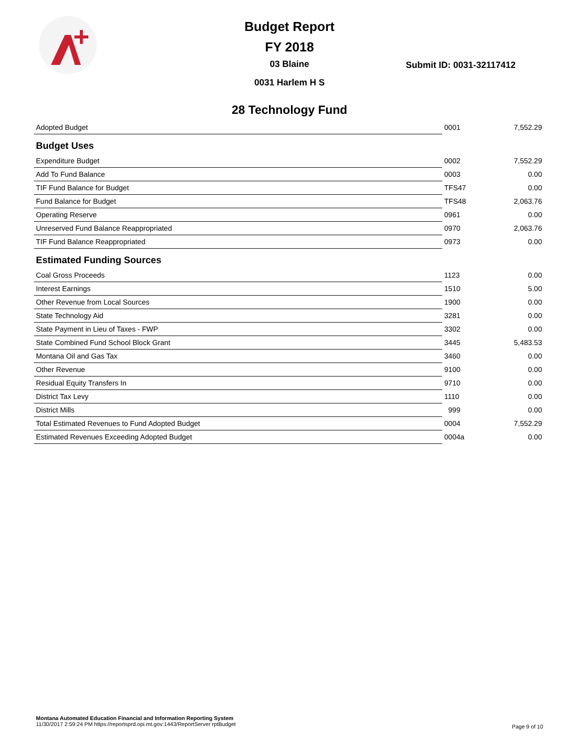Budget Report
FY 2018
03 Blaine
0031 Harlem H S
Submit ID: 0031-32117412
28 Technology Fund
| Adopted Budget | 0001 | 7,552.29 |
| Budget Uses | | |
| Expenditure Budget | 0002 | 7,552.29 |
| Add To Fund Balance | 0003 | 0.00 |
| TIF Fund Balance for Budget | TFS47 | 0.00 |
| Fund Balance for Budget | TFS48 | 2,063.76 |
| Operating Reserve | 0961 | 0.00 |
| Unreserved Fund Balance Reappropriated | 0970 | 2,063.76 |
| TIF Fund Balance Reappropriated | 0973 | 0.00 |
| Estimated Funding Sources | | |
| Coal Gross Proceeds | 1123 | 0.00 |
| Interest Earnings | 1510 | 5.00 |
| Other Revenue from Local Sources | 1900 | 0.00 |
| State Technology Aid | 3281 | 0.00 |
| State Payment in Lieu of Taxes - FWP | 3302 | 0.00 |
| State Combined Fund School Block Grant | 3445 | 5,483.53 |
| Montana Oil and Gas Tax | 3460 | 0.00 |
| Other Revenue | 9100 | 0.00 |
| Residual Equity Transfers In | 9710 | 0.00 |
| District Tax Levy | 1110 | 0.00 |
| District Mills | 999 | 0.00 |
| Total Estimated Revenues to Fund Adopted Budget | 0004 | 7,552.29 |
| Estimated Revenues Exceeding Adopted Budget | 0004a | 0.00 |
Montana Automated Education Financial and Information Reporting System
11/30/2017 2:59:24 PM https://reportsprd.opi.mt.gov:1443/ReportServer rptBudget
Page 9 of 10